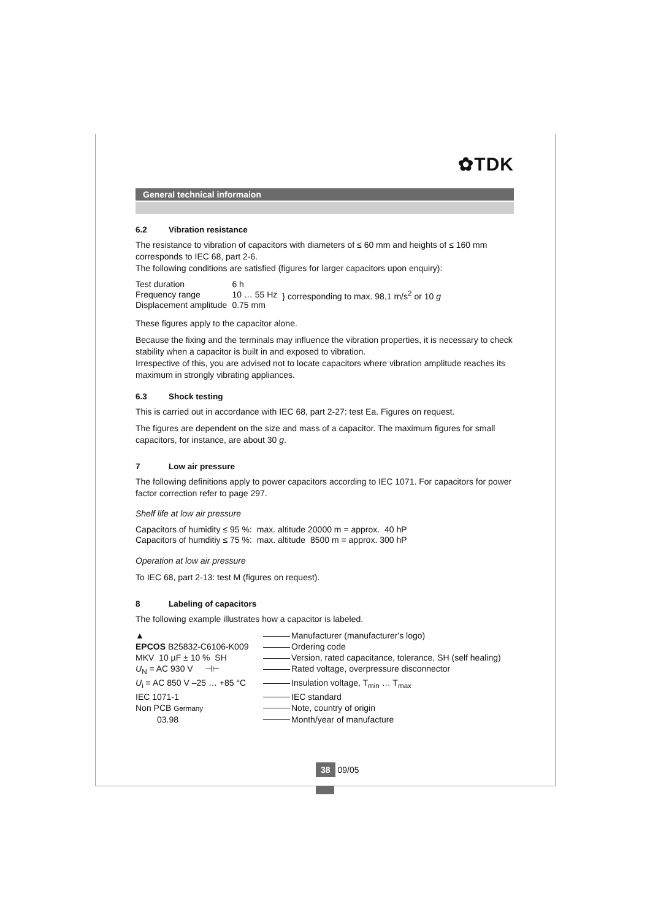✿TDK
General technical informaion
6.2 Vibration resistance
The resistance to vibration of capacitors with diameters of ≤ 60 mm and heights of ≤ 160 mm corresponds to IEC 68, part 2-6.
The following conditions are satisfied (figures for larger capacitors upon enquiry):
| Test duration | 6 h | } corresponding to max. 98,1 m/s<sup>2</sup> or 10 g |
| Frequency range | 10 … 55 Hz | |
| Displacement amplitude | 0.75 mm | |
These figures apply to the capacitor alone.
Because the fixing and the terminals may influence the vibration properties, it is necessary to check stability when a capacitor is built in and exposed to vibration.
Irrespective of this, you are advised not to locate capacitors where vibration amplitude reaches its maximum in strongly vibrating appliances.
6.3 Shock testing
This is carried out in accordance with IEC 68, part 2-27: test Ea. Figures on request.
The figures are dependent on the size and mass of a capacitor. The maximum figures for small capacitors, for instance, are about 30 g.
7 Low air pressure
The following definitions apply to power capacitors according to IEC 1071. For capacitors for power factor correction refer to page 297.
Shelf life at low air pressure
| Capacitors of humidity ≤ 95 %: | max. altitude 20000 m = approx. 40 hP |
| Capacitors of humditiy ≤ 75 %: | max. altitude 8500 m = approx. 300 hP |
Operation at low air pressure
To IEC 68, part 2-13: test M (figures on request).
8 Labeling of capacitors
The following example illustrates how a capacitor is labeled.
| ▲ | Manufacturer (manufacturer's logo) |
| EPCOS B25832-C6106-K009 | Ordering code |
| MKV 10 µF ± 10 % SH | Version, rated capacitance, tolerance, SH (self healing) |
| U<sub>N</sub> = AC 930 V ⊣⊢ | Rated voltage, overpressure disconnector |
| U<sub>i</sub> = AC 850 V –25 … +85 °C | Insulation voltage, T<sub>min</sub> … T<sub>max</sub> |
| IEC 1071-1 | IEC standard |
| Non PCB Germany | Note, country of origin |
| 03.98 | Month/year of manufacture |
38 09/05